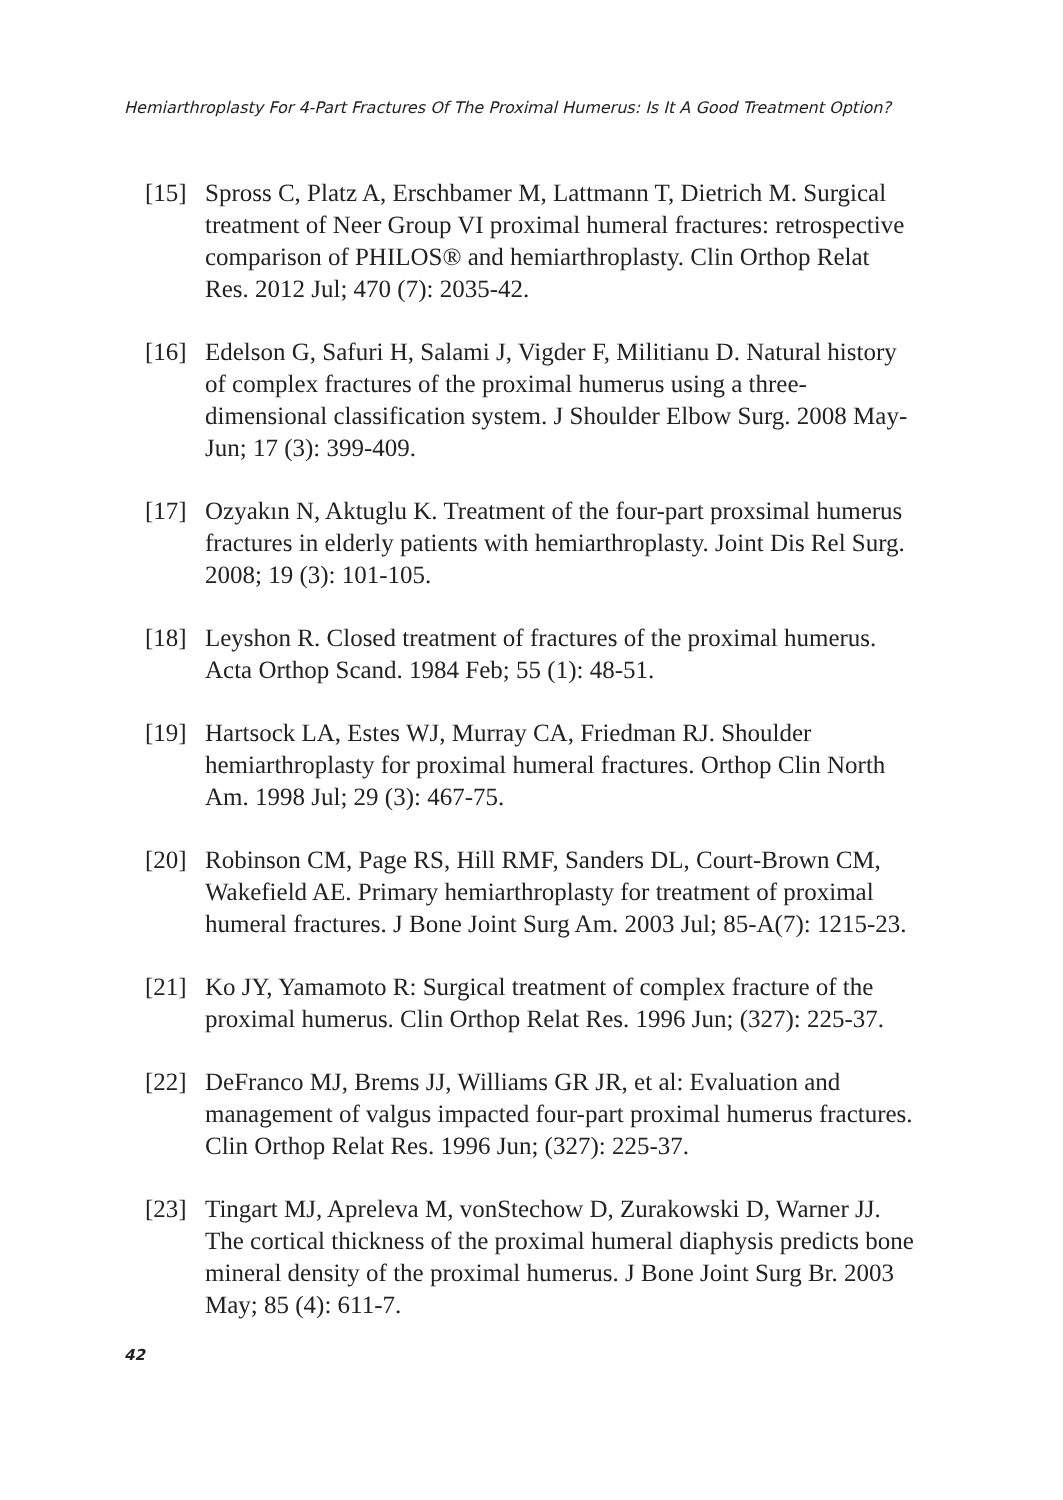Hemiarthroplasty For 4-Part Fractures Of The Proximal Humerus: Is It A Good Treatment Option?
[15] Spross C, Platz A, Erschbamer M, Lattmann T, Dietrich M. Surgical treatment of Neer Group VI proximal humeral fractures: retrospective comparison of PHILOS® and hemiarthroplasty. Clin Orthop Relat Res. 2012 Jul; 470 (7): 2035-42.
[16] Edelson G, Safuri H, Salami J, Vigder F, Militianu D. Natural history of complex fractures of the proximal humerus using a three-dimensional classification system. J Shoulder Elbow Surg. 2008 May-Jun; 17 (3): 399-409.
[17] Ozyakın N, Aktuglu K. Treatment of the four-part proxsimal humerus fractures in elderly patients with hemiarthroplasty. Joint Dis Rel Surg. 2008; 19 (3): 101-105.
[18] Leyshon R. Closed treatment of fractures of the proximal humerus. Acta Orthop Scand. 1984 Feb; 55 (1): 48-51.
[19] Hartsock LA, Estes WJ, Murray CA, Friedman RJ. Shoulder hemiarthroplasty for proximal humeral fractures. Orthop Clin North Am. 1998 Jul; 29 (3): 467-75.
[20] Robinson CM, Page RS, Hill RMF, Sanders DL, Court-Brown CM, Wakefield AE. Primary hemiarthroplasty for treatment of proximal humeral fractures. J Bone Joint Surg Am. 2003 Jul; 85-A(7): 1215-23.
[21] Ko JY, Yamamoto R: Surgical treatment of complex fracture of the proximal humerus. Clin Orthop Relat Res. 1996 Jun; (327): 225-37.
[22] DeFranco MJ, Brems JJ, Williams GR JR, et al: Evaluation and management of valgus impacted four-part proximal humerus fractures. Clin Orthop Relat Res. 1996 Jun; (327): 225-37.
[23] Tingart MJ, Apreleva M, vonStechow D, Zurakowski D, Warner JJ. The cortical thickness of the proximal humeral diaphysis predicts bone mineral density of the proximal humerus. J Bone Joint Surg Br. 2003 May; 85 (4): 611-7.
42